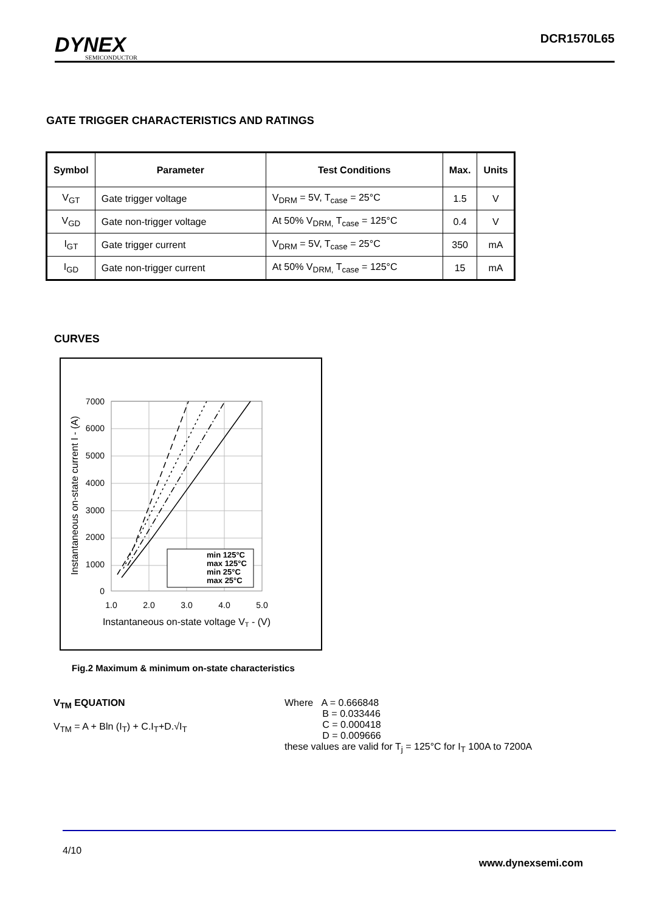DYNEX
SEMICONDUCTOR
DCR1570L65
GATE TRIGGER CHARACTERISTICS AND RATINGS
| Symbol | Parameter | Test Conditions | Max. | Units |
| --- | --- | --- | --- | --- |
| V<sub>GT</sub> | Gate trigger voltage | V<sub>DRM</sub> = 5V, T<sub>case</sub> = 25°C | 1.5 | V |
| V<sub>GD</sub> | Gate non-trigger voltage | At 50% V<sub>DRM,</sub> T<sub>case</sub> = 125°C | 0.4 | V |
| I<sub>GT</sub> | Gate trigger current | V<sub>DRM</sub> = 5V, T<sub>case</sub> = 25°C | 350 | mA |
| I<sub>GD</sub> | Gate non-trigger current | At 50% V<sub>DRM,</sub> T<sub>case</sub> = 125°C | 15 | mA |
CURVES
min 125°C
max 125°C
min 25°C
max 25°C
7000
6000
5000
4000
3000
2000
1000
0
1.0
2.0
3.0
4.0
5.0
Instantaneous on-state voltage VT - (V)
Instantaneous on-state current I - (A)
Fig.2 Maximum & minimum on-state characteristics
V<sub>TM</sub> EQUATION
V<sub>TM</sub> = A + Bln (I<sub>T</sub>) + C.I<sub>T</sub>+D.√I<sub>T</sub>
Where A = 0.666848
B = 0.033446
C = 0.000418
D = 0.009666
these values are valid for T<sub>j</sub> = 125°C for I<sub>T</sub> 100A to 7200A
4/10
www.dynexsemi.com